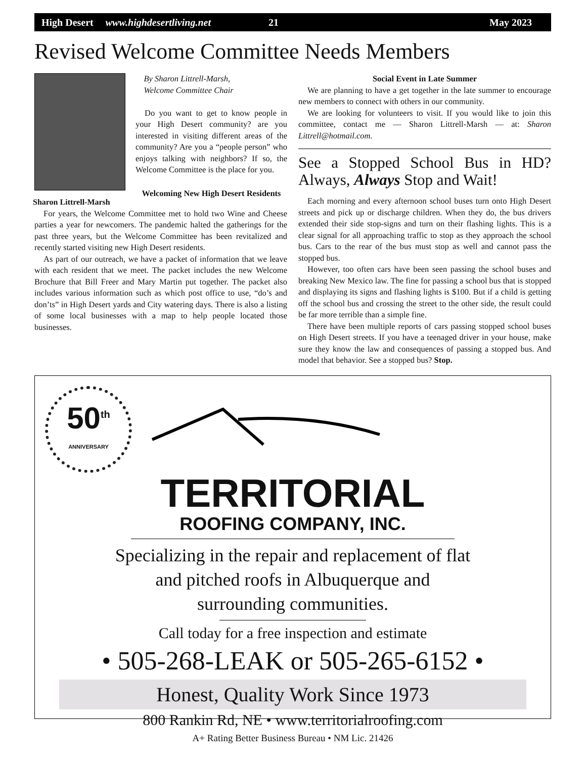High Desert www.highdesertliving.net 21 May 2023
Revised Welcome Committee Needs Members
Sharon Littrell-Marsh
By Sharon Littrell-Marsh,
Welcome Committee Chair
Do you want to get to know people in your High Desert community? are you interested in visiting different areas of the community? Are you a “people person” who enjoys talking with neighbors? If so, the Welcome Committee is the place for you.
Welcoming New High Desert Residents
For years, the Welcome Committee met to hold two Wine and Cheese parties a year for newcomers. The pandemic halted the gatherings for the past three years, but the Welcome Committee has been revitalized and recently started visiting new High Desert residents.
As part of our outreach, we have a packet of information that we leave with each resident that we meet. The packet includes the new Welcome Brochure that Bill Freer and Mary Martin put together. The packet also includes various information such as which post office to use, “do’s and don’ts” in High Desert yards and City watering days. There is also a listing of some local businesses with a map to help people located those businesses.
Social Event in Late Summer
We are planning to have a get together in the late summer to encourage new members to connect with others in our community.
We are looking for volunteers to visit. If you would like to join this committee, contact me — Sharon Littrell-Marsh — at: Sharon Littrell@hotmail.com.
See a Stopped School Bus in HD? Always, Always Stop and Wait!
Each morning and every afternoon school buses turn onto High Desert streets and pick up or discharge children. When they do, the bus drivers extended their side stop-signs and turn on their flashing lights. This is a clear signal for all approaching traffic to stop as they approach the school bus. Cars to the rear of the bus must stop as well and cannot pass the stopped bus.
However, too often cars have been seen passing the school buses and breaking New Mexico law. The fine for passing a school bus that is stopped and displaying its signs and flashing lights is $100. But if a child is getting off the school bus and crossing the street to the other side, the result could be far more terrible than a simple fine.
There have been multiple reports of cars passing stopped school buses on High Desert streets. If you have a teenaged driver in your house, make sure they know the law and consequences of passing a stopped bus. And model that behavior. See a stopped bus? Stop.
50<sup>th</sup>
ANNIVERSARY
TERRITORIAL
ROOFING COMPANY, INC.
Specializing in the repair and replacement of flat
and pitched roofs in Albuquerque and
surrounding communities.
Call today for a free inspection and estimate
• 505-268-LEAK or 505-265-6152 •
Honest, Quality Work Since 1973
800 Rankin Rd, NE • www.territorialroofing.com
A+ Rating Better Business Bureau • NM Lic. 21426